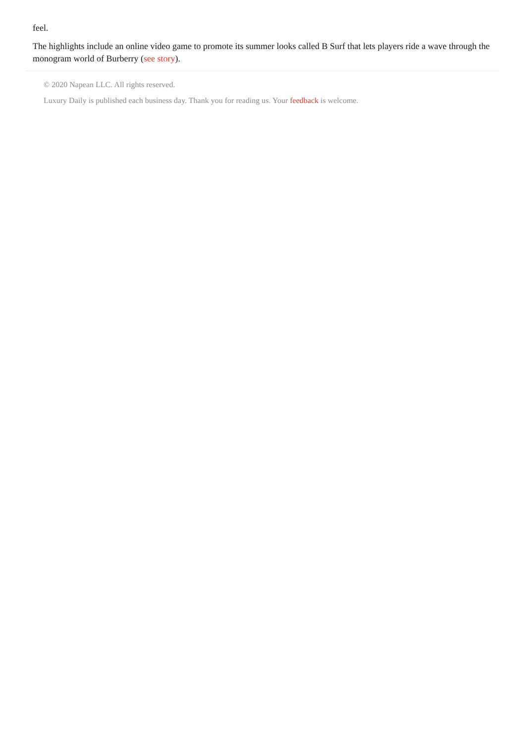feel.
The highlights include an online video game to promote its summer looks called B Surf that lets players ride a wave through the monogram world of Burberry (see story).
© 2020 Napean LLC. All rights reserved.
Luxury Daily is published each business day. Thank you for reading us. Your feedback is welcome.